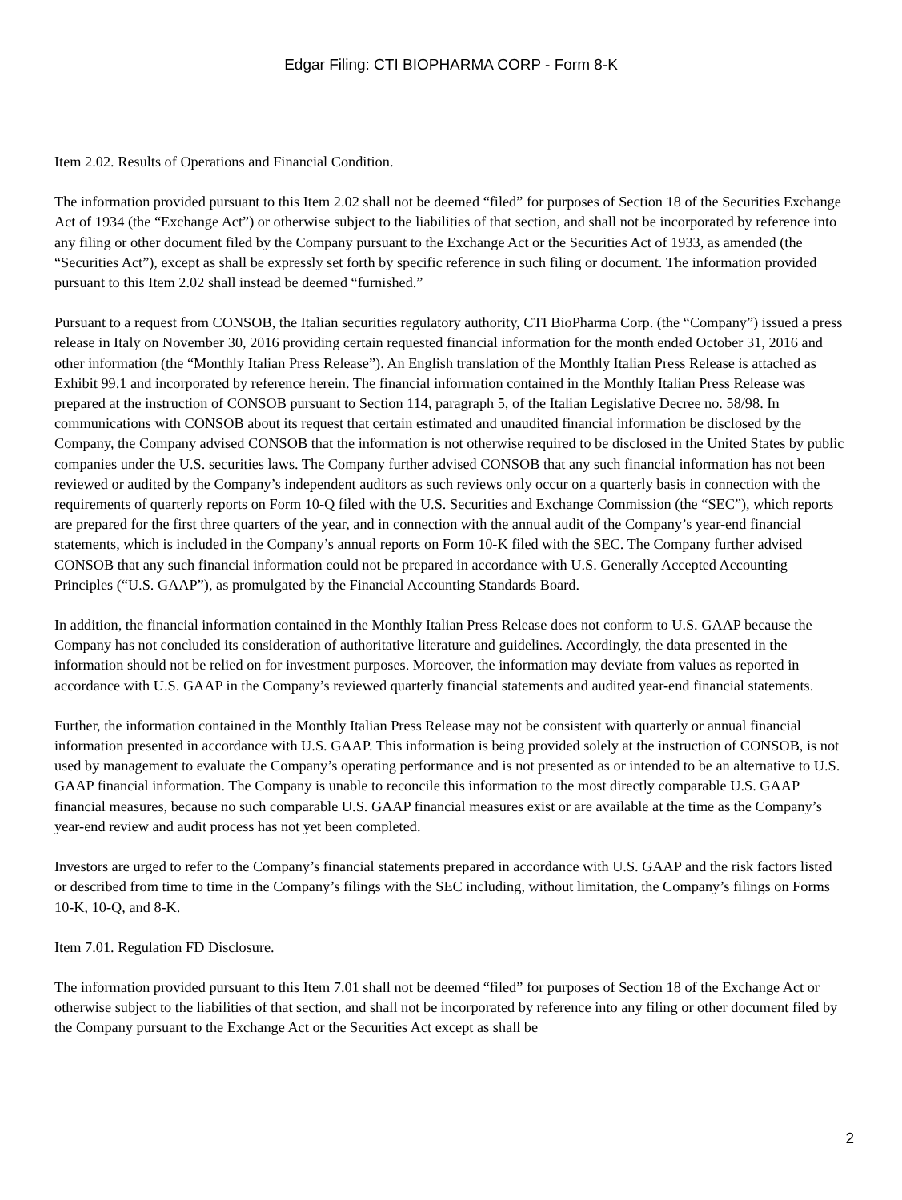Edgar Filing: CTI BIOPHARMA CORP - Form 8-K
Item 2.02. Results of Operations and Financial Condition.
The information provided pursuant to this Item 2.02 shall not be deemed “filed” for purposes of Section 18 of the Securities Exchange Act of 1934 (the “Exchange Act”) or otherwise subject to the liabilities of that section, and shall not be incorporated by reference into any filing or other document filed by the Company pursuant to the Exchange Act or the Securities Act of 1933, as amended (the “Securities Act”), except as shall be expressly set forth by specific reference in such filing or document. The information provided pursuant to this Item 2.02 shall instead be deemed “furnished.”
Pursuant to a request from CONSOB, the Italian securities regulatory authority, CTI BioPharma Corp. (the “Company”) issued a press release in Italy on November 30, 2016 providing certain requested financial information for the month ended October 31, 2016 and other information (the “Monthly Italian Press Release”). An English translation of the Monthly Italian Press Release is attached as Exhibit 99.1 and incorporated by reference herein. The financial information contained in the Monthly Italian Press Release was prepared at the instruction of CONSOB pursuant to Section 114, paragraph 5, of the Italian Legislative Decree no. 58/98. In communications with CONSOB about its request that certain estimated and unaudited financial information be disclosed by the Company, the Company advised CONSOB that the information is not otherwise required to be disclosed in the United States by public companies under the U.S. securities laws. The Company further advised CONSOB that any such financial information has not been reviewed or audited by the Company’s independent auditors as such reviews only occur on a quarterly basis in connection with the requirements of quarterly reports on Form 10-Q filed with the U.S. Securities and Exchange Commission (the “SEC”), which reports are prepared for the first three quarters of the year, and in connection with the annual audit of the Company’s year-end financial statements, which is included in the Company’s annual reports on Form 10-K filed with the SEC. The Company further advised CONSOB that any such financial information could not be prepared in accordance with U.S. Generally Accepted Accounting Principles (“U.S. GAAP”), as promulgated by the Financial Accounting Standards Board.
In addition, the financial information contained in the Monthly Italian Press Release does not conform to U.S. GAAP because the Company has not concluded its consideration of authoritative literature and guidelines. Accordingly, the data presented in the information should not be relied on for investment purposes. Moreover, the information may deviate from values as reported in accordance with U.S. GAAP in the Company’s reviewed quarterly financial statements and audited year-end financial statements.
Further, the information contained in the Monthly Italian Press Release may not be consistent with quarterly or annual financial information presented in accordance with U.S. GAAP. This information is being provided solely at the instruction of CONSOB, is not used by management to evaluate the Company’s operating performance and is not presented as or intended to be an alternative to U.S. GAAP financial information. The Company is unable to reconcile this information to the most directly comparable U.S. GAAP financial measures, because no such comparable U.S. GAAP financial measures exist or are available at the time as the Company’s year-end review and audit process has not yet been completed.
Investors are urged to refer to the Company’s financial statements prepared in accordance with U.S. GAAP and the risk factors listed or described from time to time in the Company’s filings with the SEC including, without limitation, the Company’s filings on Forms 10-K, 10-Q, and 8-K.
Item 7.01. Regulation FD Disclosure.
The information provided pursuant to this Item 7.01 shall not be deemed “filed” for purposes of Section 18 of the Exchange Act or otherwise subject to the liabilities of that section, and shall not be incorporated by reference into any filing or other document filed by the Company pursuant to the Exchange Act or the Securities Act except as shall be
2